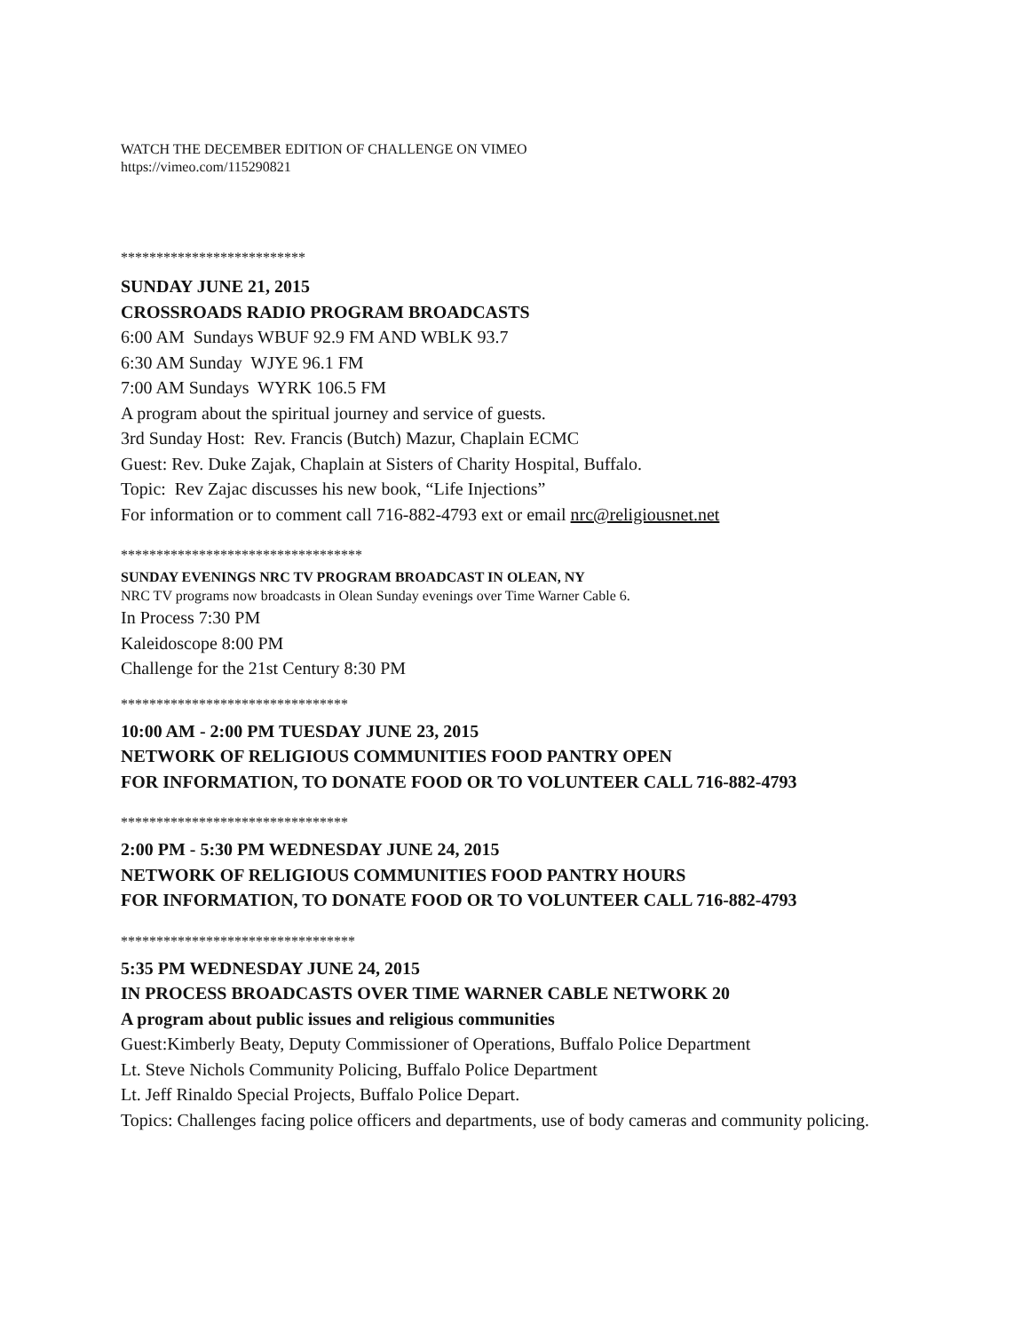WATCH THE DECEMBER EDITION OF CHALLENGE ON VIMEO
https://vimeo.com/115290821
**************************
SUNDAY JUNE 21, 2015
CROSSROADS RADIO PROGRAM BROADCASTS
6:00 AM Sundays WBUF 92.9 FM AND WBLK 93.7
6:30 AM Sunday WJYE 96.1 FM
7:00 AM Sundays WYRK 106.5 FM
A program about the spiritual journey and service of guests.
3rd Sunday Host: Rev. Francis (Butch) Mazur, Chaplain ECMC
Guest: Rev. Duke Zajak, Chaplain at Sisters of Charity Hospital, Buffalo.
Topic: Rev Zajac discusses his new book, “Life Injections”
For information or to comment call 716-882-4793 ext or email nrc@religiousnet.net
**********************************
SUNDAY EVENINGS NRC TV PROGRAM BROADCAST IN OLEAN, NY
NRC TV programs now broadcasts in Olean Sunday evenings over Time Warner Cable 6.
In Process 7:30 PM
Kaleidoscope 8:00 PM
Challenge for the 21st Century 8:30 PM
********************************
10:00 AM - 2:00 PM TUESDAY JUNE 23, 2015
NETWORK OF RELIGIOUS COMMUNITIES FOOD PANTRY OPEN
FOR INFORMATION, TO DONATE FOOD OR TO VOLUNTEER CALL 716-882-4793
********************************
2:00 PM - 5:30 PM WEDNESDAY JUNE 24, 2015
NETWORK OF RELIGIOUS COMMUNITIES FOOD PANTRY HOURS
FOR INFORMATION, TO DONATE FOOD OR TO VOLUNTEER CALL 716-882-4793
*********************************
5:35 PM WEDNESDAY JUNE 24, 2015
IN PROCESS BROADCASTS OVER TIME WARNER CABLE NETWORK 20
A program about public issues and religious communities
Guest:Kimberly Beaty, Deputy Commissioner of Operations, Buffalo Police Department
Lt. Steve Nichols Community Policing, Buffalo Police Department
Lt. Jeff Rinaldo Special Projects, Buffalo Police Depart.
Topics: Challenges facing police officers and departments, use of body cameras and community policing.